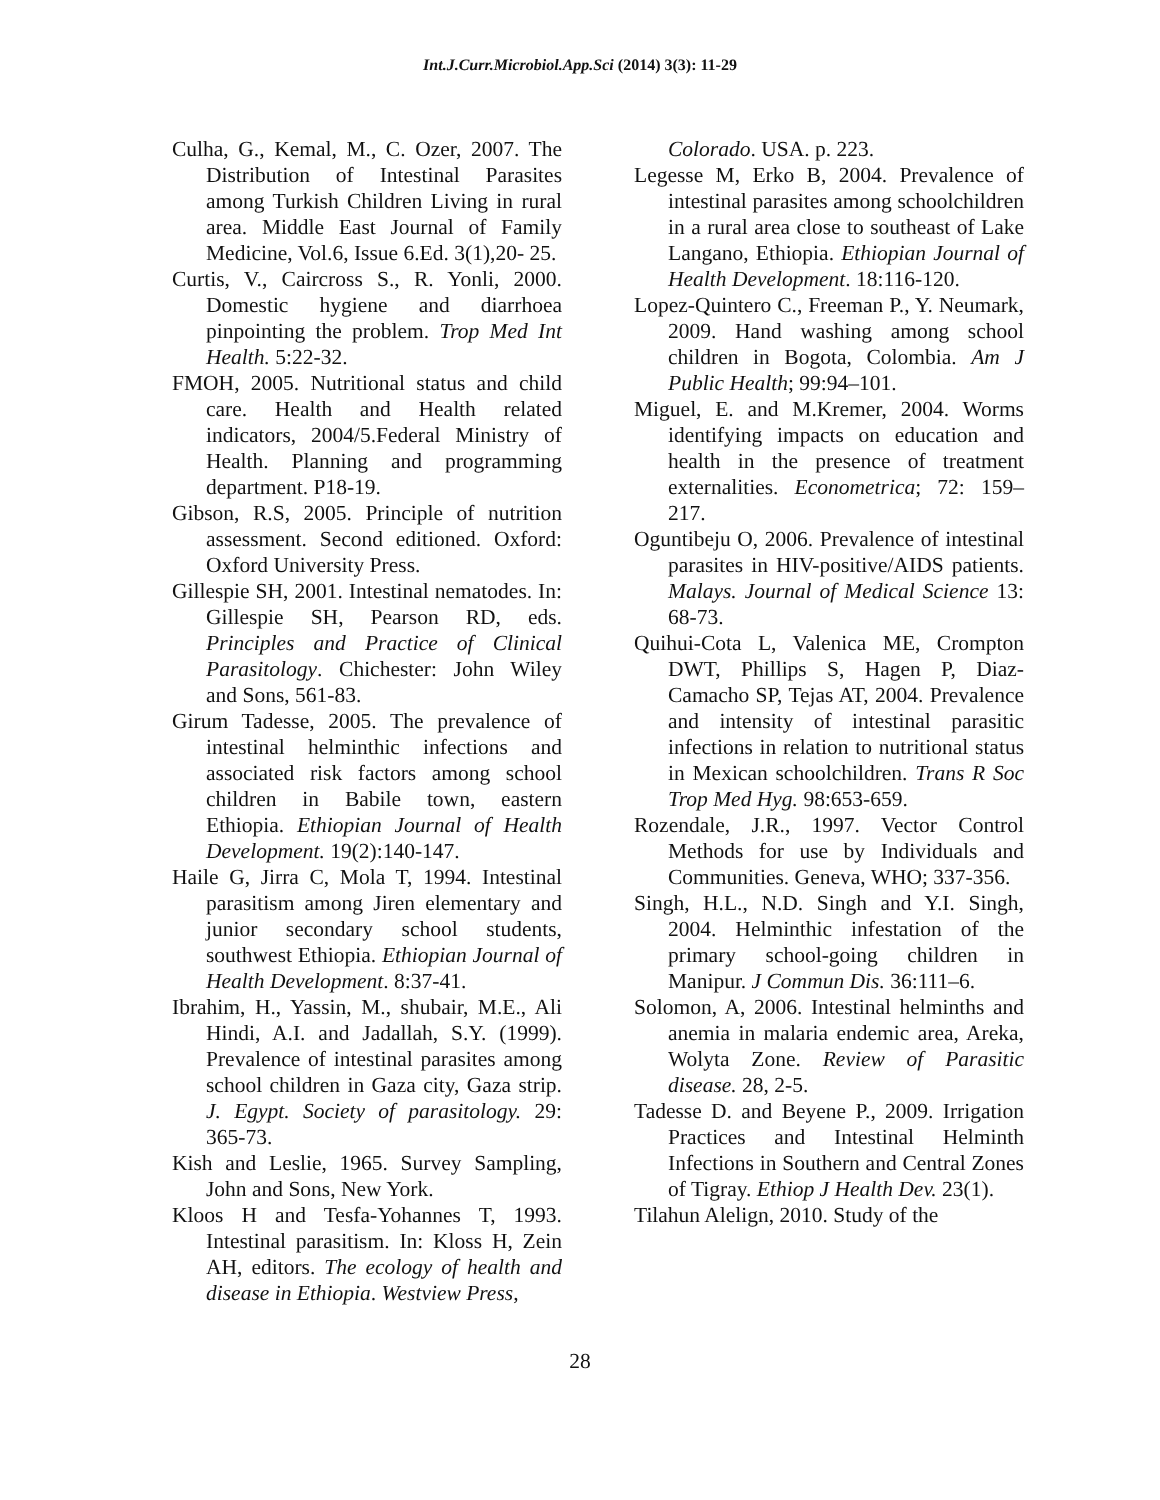Int.J.Curr.Microbiol.App.Sci (2014) 3(3): 11-29
Culha, G., Kemal, M., C. Ozer, 2007. The Distribution of Intestinal Parasites among Turkish Children Living in rural area. Middle East Journal of Family Medicine, Vol.6, Issue 6.Ed. 3(1),20- 25.
Curtis, V., Caircross S., R. Yonli, 2000. Domestic hygiene and diarrhoea pinpointing the problem. Trop Med Int Health. 5:22-32.
FMOH, 2005. Nutritional status and child care. Health and Health related indicators, 2004/5.Federal Ministry of Health. Planning and programming department. P18-19.
Gibson, R.S, 2005. Principle of nutrition assessment. Second editioned. Oxford: Oxford University Press.
Gillespie SH, 2001. Intestinal nematodes. In: Gillespie SH, Pearson RD, eds. Principles and Practice of Clinical Parasitology. Chichester: John Wiley and Sons, 561-83.
Girum Tadesse, 2005. The prevalence of intestinal helminthic infections and associated risk factors among school children in Babile town, eastern Ethiopia. Ethiopian Journal of Health Development. 19(2):140-147.
Haile G, Jirra C, Mola T, 1994. Intestinal parasitism among Jiren elementary and junior secondary school students, southwest Ethiopia. Ethiopian Journal of Health Development. 8:37-41.
Ibrahim, H., Yassin, M., shubair, M.E., Ali Hindi, A.I. and Jadallah, S.Y. (1999). Prevalence of intestinal parasites among school children in Gaza city, Gaza strip. J. Egypt. Society of parasitology. 29: 365-73.
Kish and Leslie, 1965. Survey Sampling, John and Sons, New York.
Kloos H and Tesfa-Yohannes T, 1993. Intestinal parasitism. In: Kloss H, Zein AH, editors. The ecology of health and disease in Ethiopia. Westview Press,
Colorado. USA. p. 223.
Legesse M, Erko B, 2004. Prevalence of intestinal parasites among schoolchildren in a rural area close to southeast of Lake Langano, Ethiopia. Ethiopian Journal of Health Development. 18:116-120.
Lopez-Quintero C., Freeman P., Y. Neumark, 2009. Hand washing among school children in Bogota, Colombia. Am J Public Health; 99:94–101.
Miguel, E. and M.Kremer, 2004. Worms identifying impacts on education and health in the presence of treatment externalities. Econometrica; 72: 159–217.
Oguntibeju O, 2006. Prevalence of intestinal parasites in HIV-positive/AIDS patients. Malays. Journal of Medical Science 13: 68-73.
Quihui-Cota L, Valenica ME, Crompton DWT, Phillips S, Hagen P, Diaz-Camacho SP, Tejas AT, 2004. Prevalence and intensity of intestinal parasitic infections in relation to nutritional status in Mexican schoolchildren. Trans R Soc Trop Med Hyg. 98:653-659.
Rozendale, J.R., 1997. Vector Control Methods for use by Individuals and Communities. Geneva, WHO; 337-356.
Singh, H.L., N.D. Singh and Y.I. Singh, 2004. Helminthic infestation of the primary school-going children in Manipur. J Commun Dis. 36:111–6.
Solomon, A, 2006. Intestinal helminths and anemia in malaria endemic area, Areka, Wolyta Zone. Review of Parasitic disease. 28, 2-5.
Tadesse D. and Beyene P., 2009. Irrigation Practices and Intestinal Helminth Infections in Southern and Central Zones of Tigray. Ethiop J Health Dev. 23(1).
Tilahun Alelign, 2010. Study of the
28